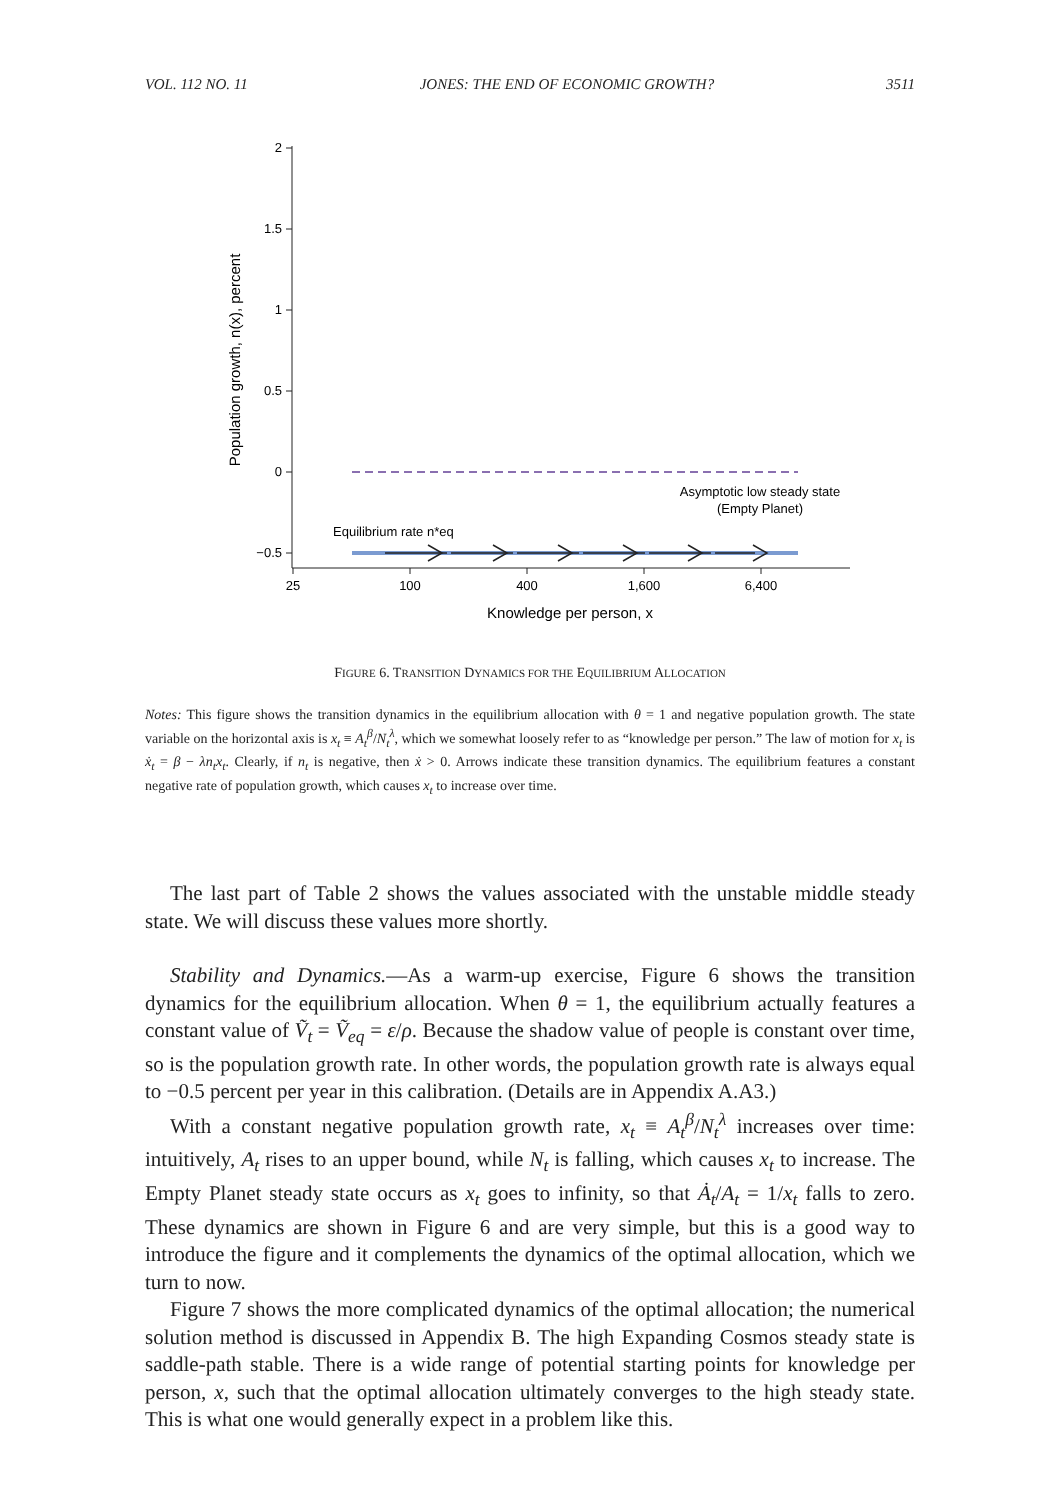VOL. 112 NO. 11 JONES: THE END OF ECONOMIC GROWTH? 3511
2
1.5
1
0.5
0
−0.5
25
100
400
1,600
6,400
Knowledge per person, x
Population growth, n(x), percent
Asymptotic low steady state
(Empty Planet)
Equilibrium rate n*eq
FIGURE 6. TRANSITION DYNAMICS FOR THE EQUILIBRIUM ALLOCATION
Notes: This figure shows the transition dynamics in the equilibrium allocation with θ = 1 and negative population growth. The state variable on the horizontal axis is x<sub>t</sub> ≡ A<sub>t</sub><sup>β</sup>/N<sub>t</sub><sup>λ</sup>, which we somewhat loosely refer to as “knowledge per person.” The law of motion for x<sub>t</sub> is ẋ<sub>t</sub> = β − λn<sub>t</sub>x<sub>t</sub>. Clearly, if n<sub>t</sub> is negative, then ẋ > 0. Arrows indicate these transition dynamics. The equilibrium features a constant negative rate of population growth, which causes x<sub>t</sub> to increase over time.
The last part of Table 2 shows the values associated with the unstable middle steady state. We will discuss these values more shortly.
Stability and Dynamics.—As a warm-up exercise, Figure 6 shows the transition dynamics for the equilibrium allocation. When θ = 1, the equilibrium actually features a constant value of Ṽ<sub>t</sub> = Ṽ<sub>eq</sub> = ε/ρ. Because the shadow value of people is constant over time, so is the population growth rate. In other words, the population growth rate is always equal to −0.5 percent per year in this calibration. (Details are in Appendix A.A3.)
With a constant negative population growth rate, x<sub>t</sub> ≡ A<sub>t</sub><sup>β</sup>/N<sub>t</sub><sup>λ</sup> increases over time: intuitively, A<sub>t</sub> rises to an upper bound, while N<sub>t</sub> is falling, which causes x<sub>t</sub> to increase. The Empty Planet steady state occurs as x<sub>t</sub> goes to infinity, so that Ȧ<sub>t</sub>/A<sub>t</sub> = 1/x<sub>t</sub> falls to zero. These dynamics are shown in Figure 6 and are very simple, but this is a good way to introduce the figure and it complements the dynamics of the optimal allocation, which we turn to now.
Figure 7 shows the more complicated dynamics of the optimal allocation; the numerical solution method is discussed in Appendix B. The high Expanding Cosmos steady state is saddle-path stable. There is a wide range of potential starting points for knowledge per person, x, such that the optimal allocation ultimately converges to the high steady state. This is what one would generally expect in a problem like this.